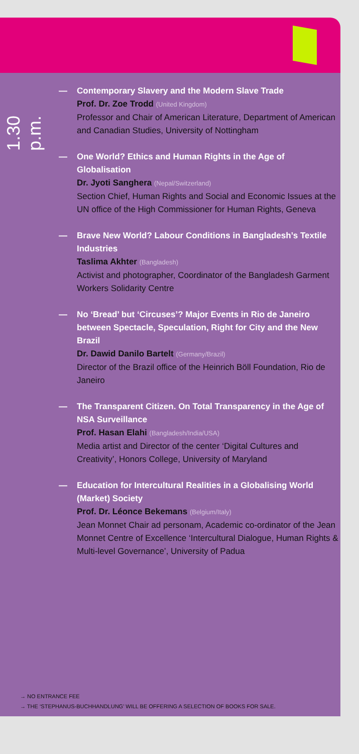1.30 p.m.
— Contemporary Slavery and the Modern Slave Trade
Prof. Dr. Zoe Trodd (United Kingdom)
Professor and Chair of American Literature, Department of American and Canadian Studies, University of Nottingham
— One World? Ethics and Human Rights in the Age of Globalisation
Dr. Jyoti Sanghera (Nepal/Switzerland)
Section Chief, Human Rights and Social and Economic Issues at the UN office of the High Commissioner for Human Rights, Geneva
— Brave New World? Labour Conditions in Bangladesh’s Textile Industries
Taslima Akhter (Bangladesh)
Activist and photographer, Coordinator of the Bangladesh Garment Workers Solidarity Centre
— No ‘Bread’ but ‘Circuses’? Major Events in Rio de Janeiro between Spectacle, Speculation, Right for City and the New Brazil
Dr. Dawid Danilo Bartelt (Germany/Brazil)
Director of the Brazil office of the Heinrich Böll Foundation, Rio de Janeiro
— The Transparent Citizen. On Total Transparency in the Age of NSA Surveillance
Prof. Hasan Elahi (Bangladesh/India/USA)
Media artist and Director of the center ‘Digital Cultures and Creativity’, Honors College, University of Maryland
— Education for Intercultural Realities in a Globalising World (Market) Society
Prof. Dr. Léonce Bekemans (Belgium/Italy)
Jean Monnet Chair ad personam, Academic co-ordinator of the Jean Monnet Centre of Excellence ‘Intercultural Dialogue, Human Rights & Multi-level Governance’, University of Padua
→ NO ENTRANCE FEE
→ THE ‘STEPHANUS-BUCHHANDLUNG’ WILL BE OFFERING A SELECTION OF BOOKS FOR SALE.